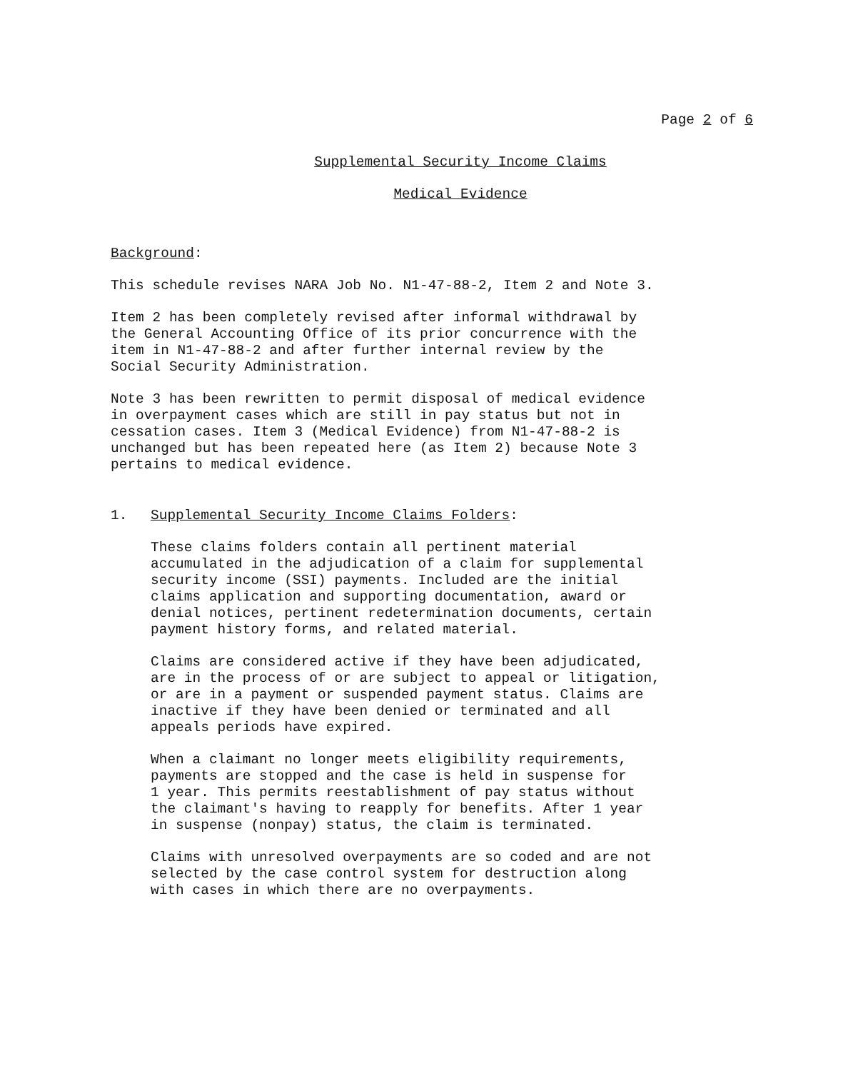Page 2 of 6
Supplemental Security Income Claims
Medical Evidence
Background:
This schedule revises NARA Job No. N1-47-88-2, Item 2 and Note 3.
Item 2 has been completely revised after informal withdrawal by
the General Accounting Office of its prior concurrence with the
item in N1-47-88-2 and after further internal review by the
Social Security Administration.
Note 3 has been rewritten to permit disposal of medical evidence
in overpayment cases which are still in pay status but not in
cessation cases. Item 3 (Medical Evidence) from N1-47-88-2 is
unchanged but has been repeated here (as Item 2) because Note 3
pertains to medical evidence.
1. Supplemental Security Income Claims Folders:
These claims folders contain all pertinent material
accumulated in the adjudication of a claim for supplemental
security income (SSI) payments. Included are the initial
claims application and supporting documentation, award or
denial notices, pertinent redetermination documents, certain
payment history forms, and related material.
Claims are considered active if they have been adjudicated,
are in the process of or are subject to appeal or litigation,
or are in a payment or suspended payment status. Claims are
inactive if they have been denied or terminated and all
appeals periods have expired.
When a claimant no longer meets eligibility requirements,
payments are stopped and the case is held in suspense for
1 year. This permits reestablishment of pay status without
the claimant's having to reapply for benefits. After 1 year
in suspense (nonpay) status, the claim is terminated.
Claims with unresolved overpayments are so coded and are not
selected by the case control system for destruction along
with cases in which there are no overpayments.